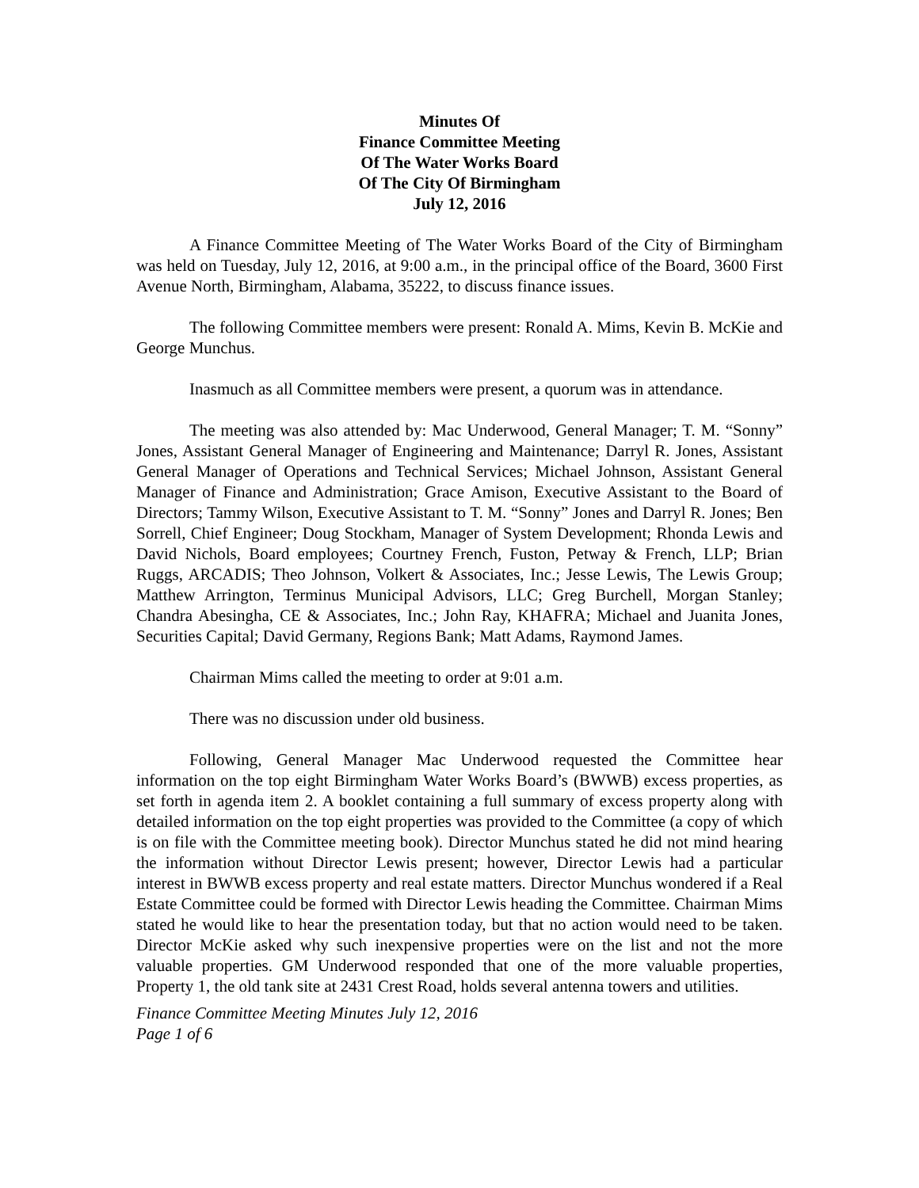Minutes Of
Finance Committee Meeting
Of The Water Works Board
Of The City Of Birmingham
July 12, 2016
A Finance Committee Meeting of The Water Works Board of the City of Birmingham was held on Tuesday, July 12, 2016, at 9:00 a.m., in the principal office of the Board, 3600 First Avenue North, Birmingham, Alabama, 35222, to discuss finance issues.
The following Committee members were present: Ronald A. Mims, Kevin B. McKie and George Munchus.
Inasmuch as all Committee members were present, a quorum was in attendance.
The meeting was also attended by: Mac Underwood, General Manager; T. M. “Sonny” Jones, Assistant General Manager of Engineering and Maintenance; Darryl R. Jones, Assistant General Manager of Operations and Technical Services; Michael Johnson, Assistant General Manager of Finance and Administration; Grace Amison, Executive Assistant to the Board of Directors; Tammy Wilson, Executive Assistant to T. M. “Sonny” Jones and Darryl R. Jones; Ben Sorrell, Chief Engineer; Doug Stockham, Manager of System Development; Rhonda Lewis and David Nichols, Board employees; Courtney French, Fuston, Petway & French, LLP; Brian Ruggs, ARCADIS; Theo Johnson, Volkert & Associates, Inc.; Jesse Lewis, The Lewis Group; Matthew Arrington, Terminus Municipal Advisors, LLC; Greg Burchell, Morgan Stanley; Chandra Abesingha, CE & Associates, Inc.; John Ray, KHAFRA; Michael and Juanita Jones, Securities Capital; David Germany, Regions Bank; Matt Adams, Raymond James.
Chairman Mims called the meeting to order at 9:01 a.m.
There was no discussion under old business.
Following, General Manager Mac Underwood requested the Committee hear information on the top eight Birmingham Water Works Board’s (BWWB) excess properties, as set forth in agenda item 2. A booklet containing a full summary of excess property along with detailed information on the top eight properties was provided to the Committee (a copy of which is on file with the Committee meeting book). Director Munchus stated he did not mind hearing the information without Director Lewis present; however, Director Lewis had a particular interest in BWWB excess property and real estate matters. Director Munchus wondered if a Real Estate Committee could be formed with Director Lewis heading the Committee. Chairman Mims stated he would like to hear the presentation today, but that no action would need to be taken. Director McKie asked why such inexpensive properties were on the list and not the more valuable properties. GM Underwood responded that one of the more valuable properties, Property 1, the old tank site at 2431 Crest Road, holds several antenna towers and utilities.
Finance Committee Meeting Minutes July 12, 2016
Page 1 of 6